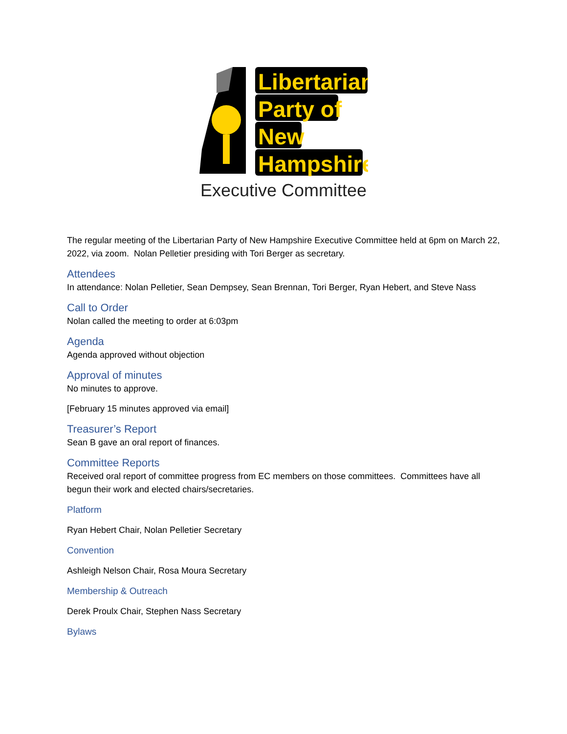Libertarian
Party of
New
Hampshire
Executive Committee
The regular meeting of the Libertarian Party of New Hampshire Executive Committee held at 6pm on March 22, 2022, via zoom. Nolan Pelletier presiding with Tori Berger as secretary.
Attendees
In attendance: Nolan Pelletier, Sean Dempsey, Sean Brennan, Tori Berger, Ryan Hebert, and Steve Nass
Call to Order
Nolan called the meeting to order at 6:03pm
Agenda
Agenda approved without objection
Approval of minutes
No minutes to approve.
[February 15 minutes approved via email]
Treasurer’s Report
Sean B gave an oral report of finances.
Committee Reports
Received oral report of committee progress from EC members on those committees. Committees have all begun their work and elected chairs/secretaries.
Platform
Ryan Hebert Chair, Nolan Pelletier Secretary
Convention
Ashleigh Nelson Chair, Rosa Moura Secretary
Membership & Outreach
Derek Proulx Chair, Stephen Nass Secretary
Bylaws